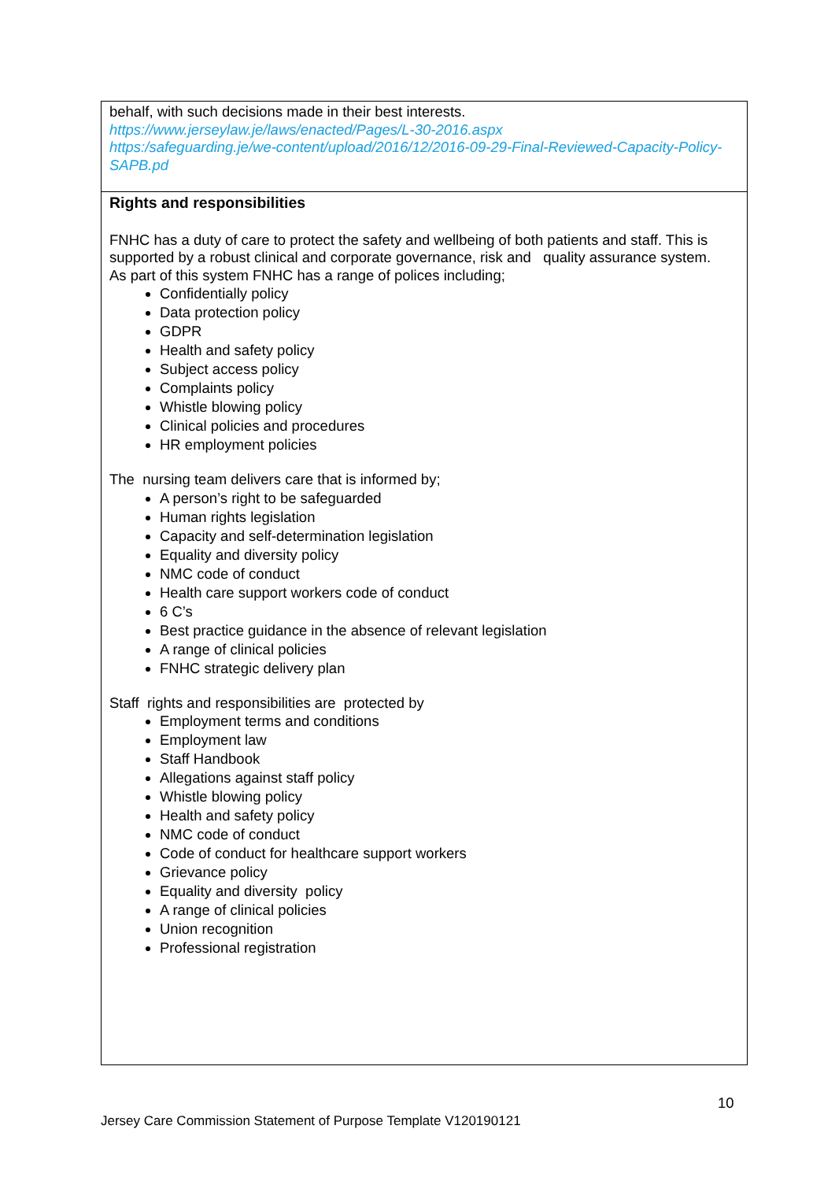behalf, with such decisions made in their best interests.
https://www.jerseylaw.je/laws/enacted/Pages/L-30-2016.aspx
https:/safeguarding.je/we-content/upload/2016/12/2016-09-29-Final-Reviewed-Capacity-Policy-SAPB.pd
Rights and responsibilities
FNHC has a duty of care to protect the safety and wellbeing of both patients and staff. This is supported by a robust clinical and corporate governance, risk and quality assurance system.
As part of this system FNHC has a range of polices including;
Confidentially policy
Data protection policy
GDPR
Health and safety policy
Subject access policy
Complaints policy
Whistle blowing policy
Clinical policies and procedures
HR employment policies
The nursing team delivers care that is informed by;
A person’s right to be safeguarded
Human rights legislation
Capacity and self-determination legislation
Equality and diversity policy
NMC code of conduct
Health care support workers code of conduct
6 C’s
Best practice guidance in the absence of relevant legislation
A range of clinical policies
FNHC strategic delivery plan
Staff rights and responsibilities are protected by
Employment terms and conditions
Employment law
Staff Handbook
Allegations against staff policy
Whistle blowing policy
Health and safety policy
NMC code of conduct
Code of conduct for healthcare support workers
Grievance policy
Equality and diversity policy
A range of clinical policies
Union recognition
Professional registration
10
Jersey Care Commission Statement of Purpose Template V120190121